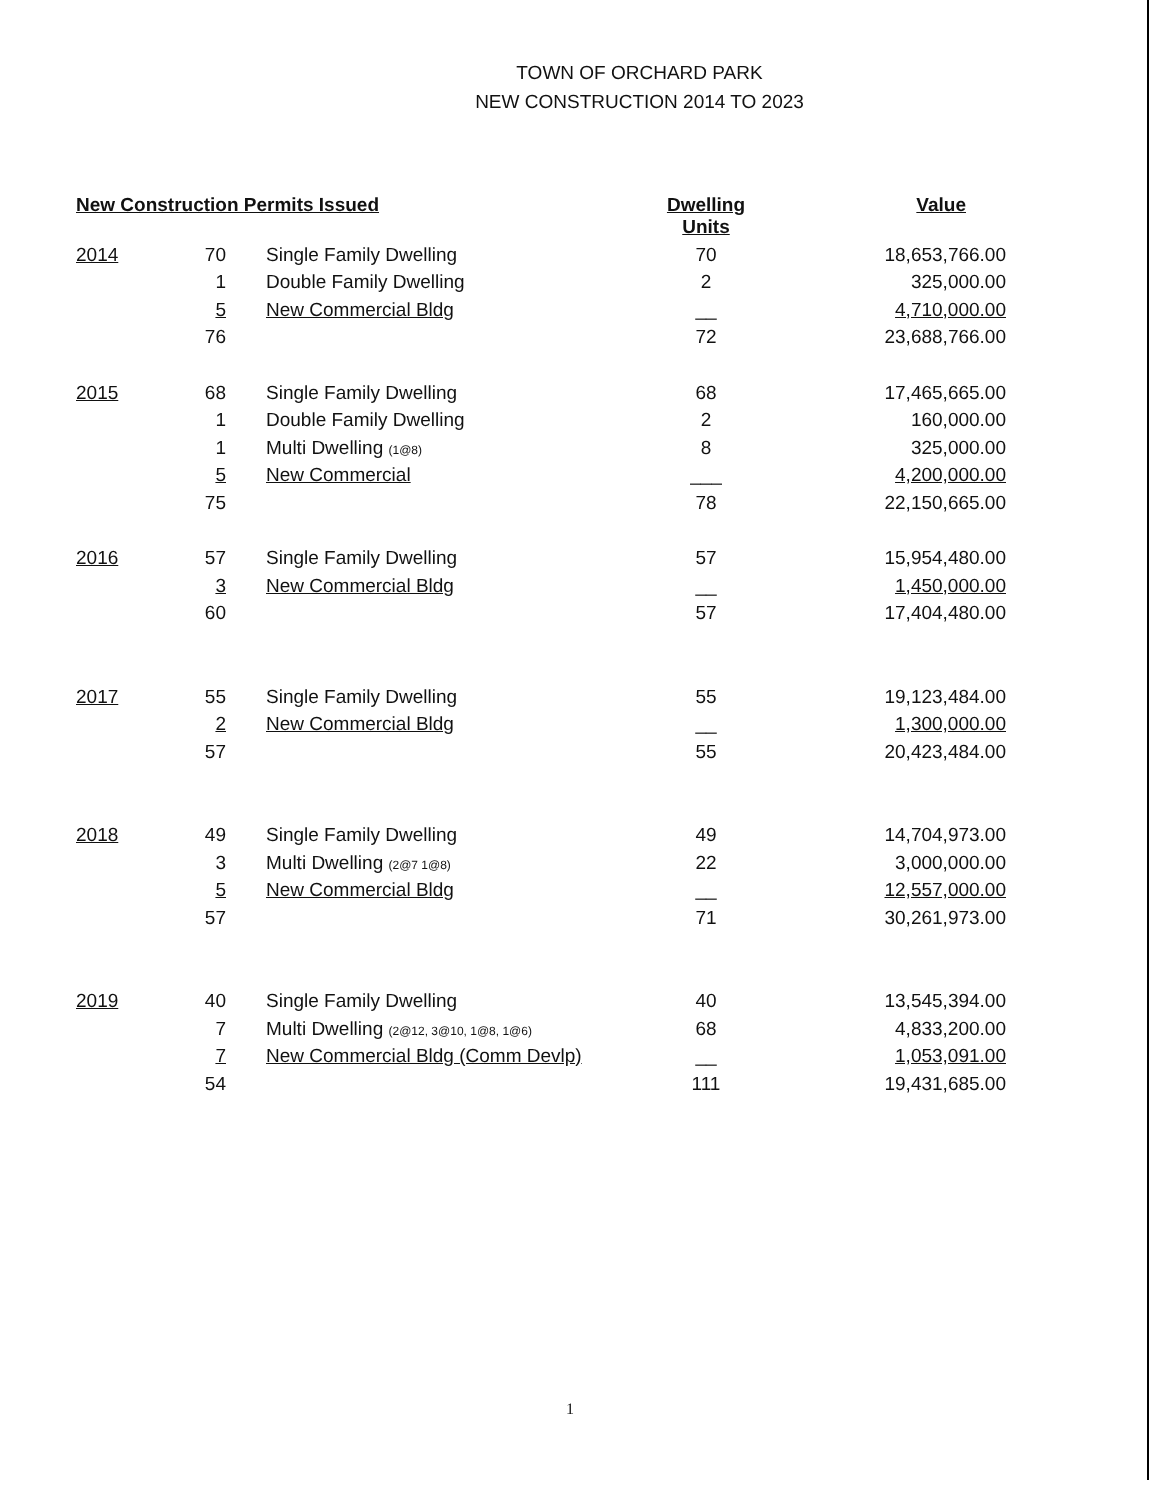TOWN OF ORCHARD PARK
NEW CONSTRUCTION 2014 TO 2023
| New Construction Permits Issued | | | Dwelling Units | Value |
| --- | --- | --- | --- | --- |
| 2014 | 70 | Single Family Dwelling | 70 | 18,653,766.00 |
| | 1 | Double Family Dwelling | 2 | 325,000.00 |
| | 5 | New Commercial Bldg | __ | 4,710,000.00 |
| | 76 | | 72 | 23,688,766.00 |
| 2015 | 68 | Single Family Dwelling | 68 | 17,465,665.00 |
| | 1 | Double Family Dwelling | 2 | 160,000.00 |
| | 1 | Multi Dwelling (1@8) | 8 | 325,000.00 |
| | 5 | New Commercial | ___ | 4,200,000.00 |
| | 75 | | 78 | 22,150,665.00 |
| 2016 | 57 | Single Family Dwelling | 57 | 15,954,480.00 |
| | 3 | New Commercial Bldg | __ | 1,450,000.00 |
| | 60 | | 57 | 17,404,480.00 |
| 2017 | 55 | Single Family Dwelling | 55 | 19,123,484.00 |
| | 2 | New Commercial Bldg | __ | 1,300,000.00 |
| | 57 | | 55 | 20,423,484.00 |
| 2018 | 49 | Single Family Dwelling | 49 | 14,704,973.00 |
| | 3 | Multi Dwelling (2@7 1@8) | 22 | 3,000,000.00 |
| | 5 | New Commercial Bldg | __ | 12,557,000.00 |
| | 57 | | 71 | 30,261,973.00 |
| 2019 | 40 | Single Family Dwelling | 40 | 13,545,394.00 |
| | 7 | Multi Dwelling (2@12, 3@10, 1@8, 1@6) | 68 | 4,833,200.00 |
| | 7 | New Commercial Bldg (Comm Devlp) | __ | 1,053,091.00 |
| | 54 | | 111 | 19,431,685.00 |
1